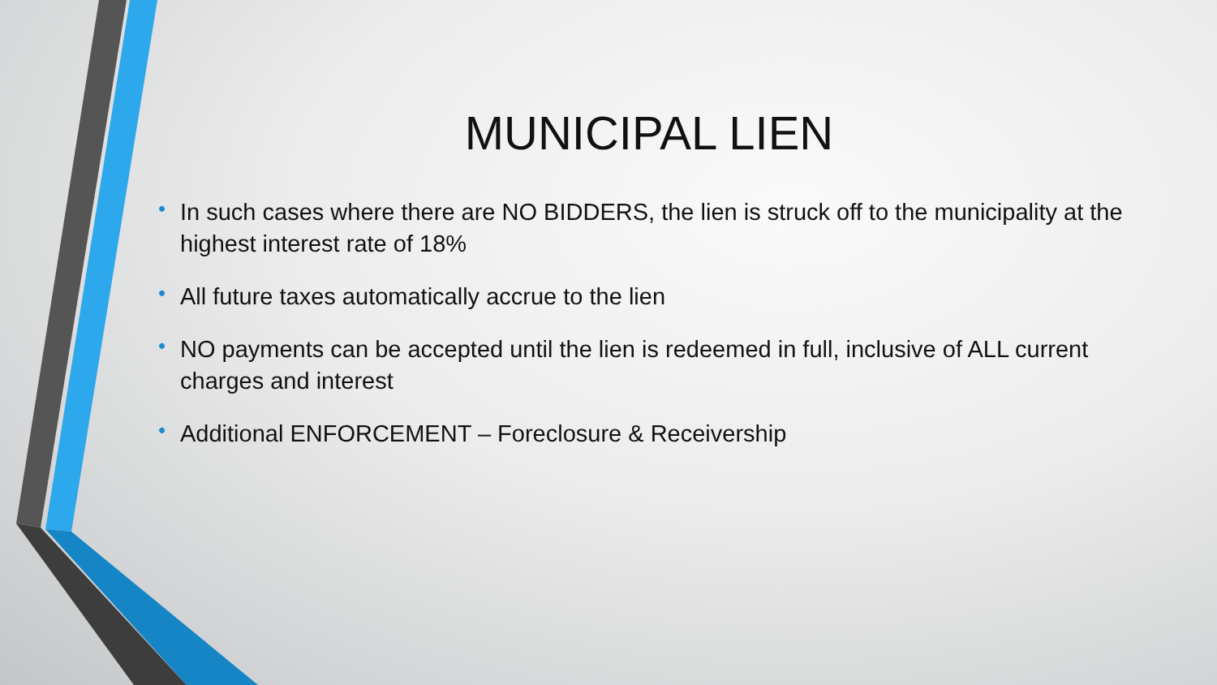MUNICIPAL LIEN
• In such cases where there are NO BIDDERS, the lien is struck off to the municipality at the highest interest rate of 18%
• All future taxes automatically accrue to the lien
• NO payments can be accepted until the lien is redeemed in full, inclusive of ALL current charges and interest
• Additional ENFORCEMENT – Foreclosure & Receivership